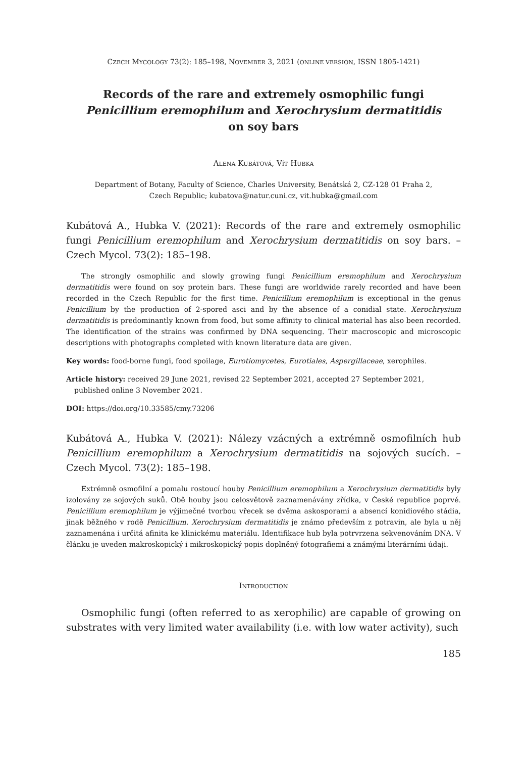CZECH MYCOLOGY 73(2): 185–198, NOVEMBER 3, 2021 (ONLINE VERSION, ISSN 1805-1421)
Records of the rare and extremely osmophilic fungi
Penicillium eremophilum and Xerochrysium dermatitidis
on soy bars
ALENA KUBÁTOVÁ, VÍT HUBKA
Department of Botany, Faculty of Science, Charles University, Benátská 2, CZ-128 01 Praha 2,
Czech Republic; kubatova@natur.cuni.cz, vit.hubka@gmail.com
Kubátová A., Hubka V. (2021): Records of the rare and extremely osmophilic fungi Penicillium eremophilum and Xerochrysium dermatitidis on soy bars. – Czech Mycol. 73(2): 185–198.
The strongly osmophilic and slowly growing fungi Penicillium eremophilum and Xerochrysium dermatitidis were found on soy protein bars. These fungi are worldwide rarely recorded and have been recorded in the Czech Republic for the first time. Penicillium eremophilum is exceptional in the genus Penicillium by the production of 2-spored asci and by the absence of a conidial state. Xerochrysium dermatitidis is predominantly known from food, but some affinity to clinical material has also been recorded. The identification of the strains was confirmed by DNA sequencing. Their macroscopic and microscopic descriptions with photographs completed with known literature data are given.
Key words: food-borne fungi, food spoilage, Eurotiomycetes, Eurotiales, Aspergillaceae, xerophiles.
Article history: received 29 June 2021, revised 22 September 2021, accepted 27 September 2021, published online 3 November 2021.
DOI: https://doi.org/10.33585/cmy.73206
Kubátová A., Hubka V. (2021): Nálezy vzácných a extrémně osmofilních hub Penicillium eremophilum a Xerochrysium dermatitidis na sojových sucích. – Czech Mycol. 73(2): 185–198.
Extrémně osmofilní a pomalu rostoucí houby Penicillium eremophilum a Xerochrysium dermatitidis byly izolovány ze sojových suků. Obě houby jsou celosvětově zaznamenávány zřídka, v České republice poprvé. Penicillium eremophilum je výjimečné tvorbou vřecek se dvěma askosporami a absencí konidiového stádia, jinak běžného v rodě Penicillium. Xerochrysium dermatitidis je známo především z potravin, ale byla u něj zaznamenána i určitá afinita ke klinickému materiálu. Identifikace hub byla potrvrzena sekvenováním DNA. V článku je uveden makroskopický i mikroskopický popis doplněný fotografiemi a známými literárními údaji.
INTRODUCTION
Osmophilic fungi (often referred to as xerophilic) are capable of growing on substrates with very limited water availability (i.e. with low water activity), such
185